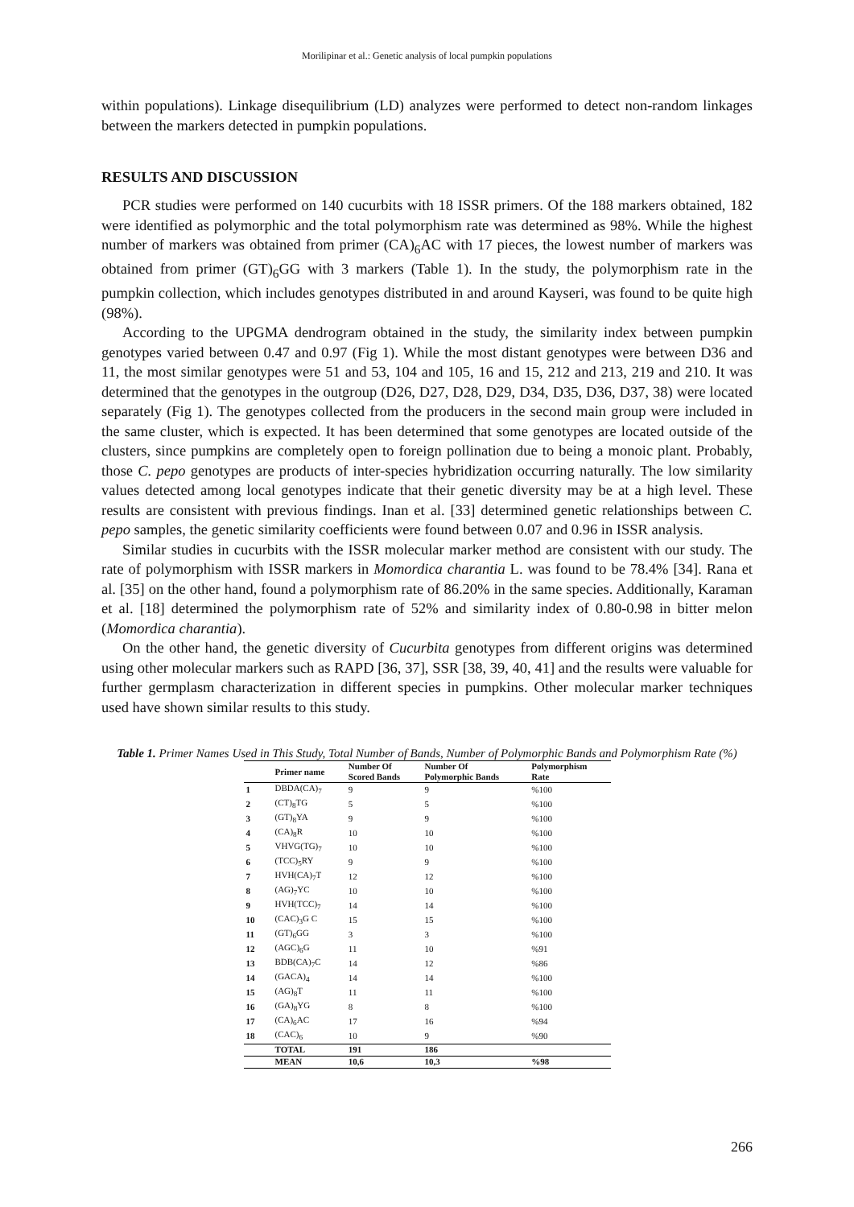Morilipinar et al.: Genetic analysis of local pumpkin populations
within populations). Linkage disequilibrium (LD) analyzes were performed to detect non-random linkages between the markers detected in pumpkin populations.
RESULTS AND DISCUSSION
PCR studies were performed on 140 cucurbits with 18 ISSR primers. Of the 188 markers obtained, 182 were identified as polymorphic and the total polymorphism rate was determined as 98%. While the highest number of markers was obtained from primer (CA)<sub>6</sub>AC with 17 pieces, the lowest number of markers was obtained from primer (GT)<sub>6</sub>GG with 3 markers (Table 1). In the study, the polymorphism rate in the pumpkin collection, which includes genotypes distributed in and around Kayseri, was found to be quite high (98%).
According to the UPGMA dendrogram obtained in the study, the similarity index between pumpkin genotypes varied between 0.47 and 0.97 (Fig 1). While the most distant genotypes were between D36 and 11, the most similar genotypes were 51 and 53, 104 and 105, 16 and 15, 212 and 213, 219 and 210. It was determined that the genotypes in the outgroup (D26, D27, D28, D29, D34, D35, D36, D37, 38) were located separately (Fig 1). The genotypes collected from the producers in the second main group were included in the same cluster, which is expected. It has been determined that some genotypes are located outside of the clusters, since pumpkins are completely open to foreign pollination due to being a monoic plant. Probably, those C. pepo genotypes are products of inter-species hybridization occurring naturally. The low similarity values detected among local genotypes indicate that their genetic diversity may be at a high level. These results are consistent with previous findings. Inan et al. [33] determined genetic relationships between C. pepo samples, the genetic similarity coefficients were found between 0.07 and 0.96 in ISSR analysis.
Similar studies in cucurbits with the ISSR molecular marker method are consistent with our study. The rate of polymorphism with ISSR markers in Momordica charantia L. was found to be 78.4% [34]. Rana et al. [35] on the other hand, found a polymorphism rate of 86.20% in the same species. Additionally, Karaman et al. [18] determined the polymorphism rate of 52% and similarity index of 0.80-0.98 in bitter melon (Momordica charantia).
On the other hand, the genetic diversity of Cucurbita genotypes from different origins was determined using other molecular markers such as RAPD [36, 37], SSR [38, 39, 40, 41] and the results were valuable for further germplasm characterization in different species in pumpkins. Other molecular marker techniques used have shown similar results to this study.
Table 1. Primer Names Used in This Study, Total Number of Bands, Number of Polymorphic Bands and Polymorphism Rate (%)
| | Primer name | Number Of Scored Bands | Number Of Polymorphic Bands | Polymorphism Rate |
| --- | --- | --- | --- | --- |
| 1 | DBDA(CA)<sub>7</sub> | 9 | 9 | %100 |
| 2 | (CT)<sub>8</sub>TG | 5 | 5 | %100 |
| 3 | (GT)<sub>8</sub>YA | 9 | 9 | %100 |
| 4 | (CA)<sub>8</sub>R | 10 | 10 | %100 |
| 5 | VHVG(TG)<sub>7</sub> | 10 | 10 | %100 |
| 6 | (TCC)<sub>5</sub>RY | 9 | 9 | %100 |
| 7 | HVH(CA)<sub>7</sub>T | 12 | 12 | %100 |
| 8 | (AG)<sub>7</sub>YC | 10 | 10 | %100 |
| 9 | HVH(TCC)<sub>7</sub> | 14 | 14 | %100 |
| 10 | (CAC)<sub>3</sub>G C | 15 | 15 | %100 |
| 11 | (GT)<sub>6</sub>GG | 3 | 3 | %100 |
| 12 | (AGC)<sub>6</sub>G | 11 | 10 | %91 |
| 13 | BDB(CA)<sub>7</sub>C | 14 | 12 | %86 |
| 14 | (GACA)<sub>4</sub> | 14 | 14 | %100 |
| 15 | (AG)<sub>8</sub>T | 11 | 11 | %100 |
| 16 | (GA)<sub>8</sub>YG | 8 | 8 | %100 |
| 17 | (CA)<sub>6</sub>AC | 17 | 16 | %94 |
| 18 | (CAC)<sub>6</sub> | 10 | 9 | %90 |
| | TOTAL | 191 | 186 | |
| | MEAN | 10,6 | 10,3 | %98 |
266